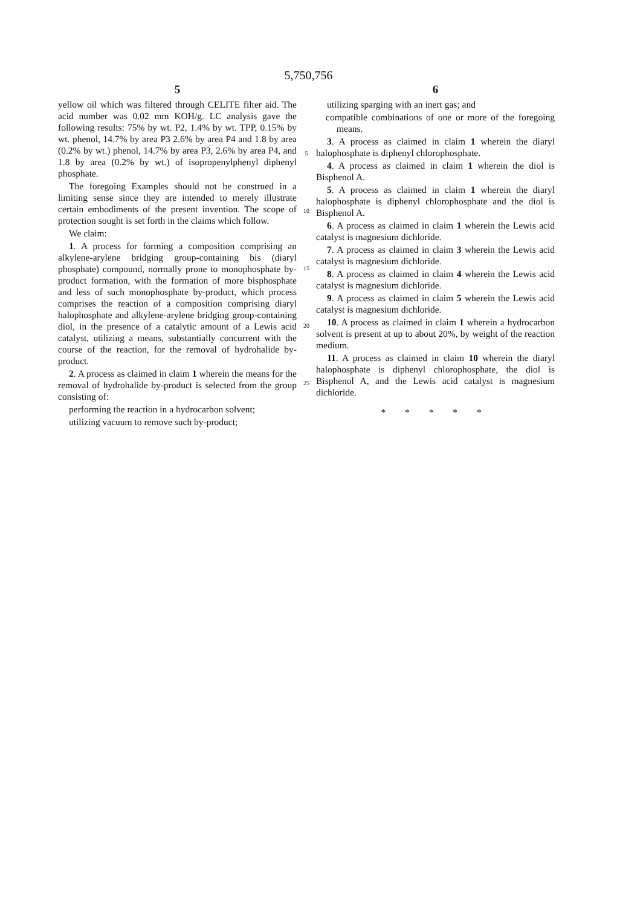5,750,756
5
yellow oil which was filtered through CELITE filter aid. The acid number was 0.02 mm KOH/g. LC analysis gave the following results: 75% by wt. P2, 1.4% by wt. TPP, 0.15% by wt. phenol, 14.7% by area P3 2.6% by area P4 and 1.8 by area (0.2% by wt.) phenol, 14.7% by area P3, 2.6% by area P4, and 1.8 by area (0.2% by wt.) of isopropenylphenyl diphenyl phosphate.
The foregoing Examples should not be construed in a limiting sense since they are intended to merely illustrate certain embodiments of the present invention. The scope of protection sought is set forth in the claims which follow.
We claim:
1. A process for forming a composition comprising an alkylene-arylene bridging group-containing bis (diaryl phosphate) compound, normally prone to monophosphate by-product formation, with the formation of more bisphosphate and less of such monophosphate by-product, which process comprises the reaction of a composition comprising diaryl halophosphate and alkylene-arylene bridging group-containing diol, in the presence of a catalytic amount of a Lewis acid catalyst, utilizing a means, substantially concurrent with the course of the reaction, for the removal of hydrohalide by-product.
2. A process as claimed in claim 1 wherein the means for the removal of hydrohalide by-product is selected from the group consisting of:
performing the reaction in a hydrocarbon solvent;
utilizing vacuum to remove such by-product;
5
10
15
20
25
6
utilizing sparging with an inert gas; and
compatible combinations of one or more of the foregoing means.
3. A process as claimed in claim 1 wherein the diaryl halophosphate is diphenyl chlorophosphate.
4. A process as claimed in claim 1 wherein the diol is Bisphenol A.
5. A process as claimed in claim 1 wherein the diaryl halophosphate is diphenyl chlorophosphate and the diol is Bisphenol A.
6. A process as claimed in claim 1 wherein the Lewis acid catalyst is magnesium dichloride.
7. A process as claimed in claim 3 wherein the Lewis acid catalyst is magnesium dichloride.
8. A process as claimed in claim 4 wherein the Lewis acid catalyst is magnesium dichloride.
9. A process as claimed in claim 5 wherein the Lewis acid catalyst is magnesium dichloride.
10. A process as claimed in claim 1 wherein a hydrocarbon solvent is present at up to about 20%, by weight of the reaction medium.
11. A process as claimed in claim 10 wherein the diaryl halophosphate is diphenyl chlorophosphate, the diol is Bisphenol A, and the Lewis acid catalyst is magnesium dichloride.
* * * * *